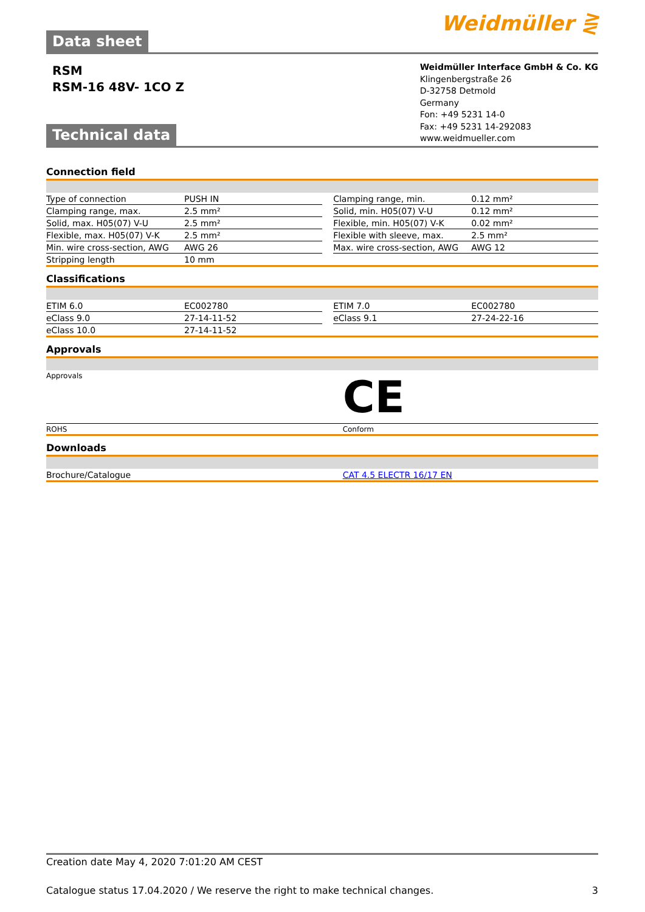Data sheet
Weidmüller ⋛
RSM
RSM-16 48V- 1CO Z
Weidmüller Interface GmbH & Co. KG
Klingenbergstraße 26
D-32758 Detmold
Germany
Fon: +49 5231 14-0
Fax: +49 5231 14-292083
www.weidmueller.com
Technical data
Connection field
| Type of connection | PUSH IN | | Clamping range, min. | 0.12 mm² |
| Clamping range, max. | 2.5 mm² | | Solid, min. H05(07) V-U | 0.12 mm² |
| Solid, max. H05(07) V-U | 2.5 mm² | | Flexible, min. H05(07) V-K | 0.02 mm² |
| Flexible, max. H05(07) V-K | 2.5 mm² | | Flexible with sleeve, max. | 2.5 mm² |
| Min. wire cross-section, AWG | AWG 26 | | Max. wire cross-section, AWG | AWG 12 |
| Stripping length | 10 mm | | | |
Classifications
| ETIM 6.0 | EC002780 | | ETIM 7.0 | EC002780 |
| eClass 9.0 | 27-14-11-52 | | eClass 9.1 | 27-24-22-16 |
| eClass 10.0 | 27-14-11-52 | | | |
Approvals
| Approvals | CE |
| ROHS | Conform |
Downloads
| Brochure/Catalogue | CAT 4.5 ELECTR 16/17 EN |
Creation date May 4, 2020 7:01:20 AM CEST
Catalogue status 17.04.2020 / We reserve the right to make technical changes. 3